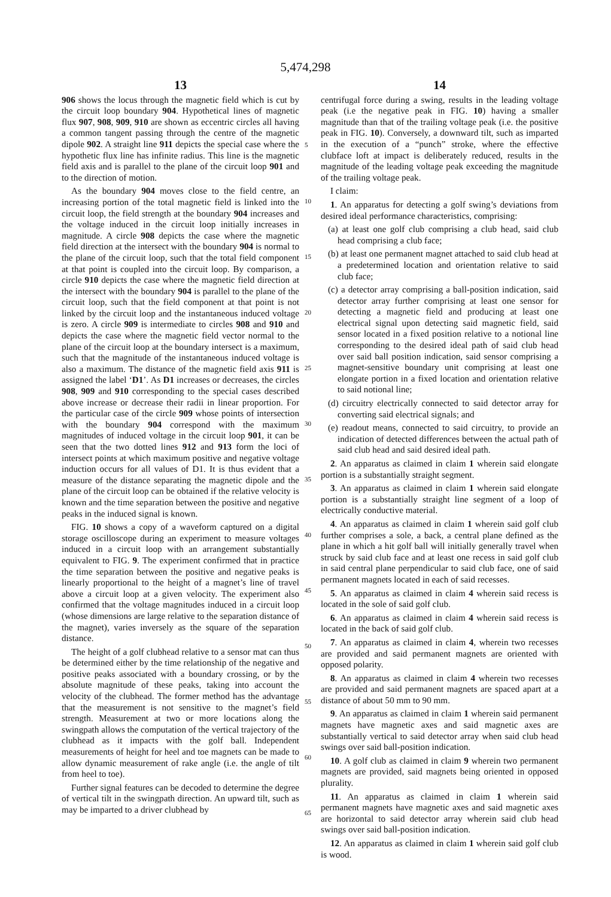5,474,298
5
10
15
20
25
30
35
40
45
50
55
60
65
13
906 shows the locus through the magnetic field which is cut by the circuit loop boundary 904. Hypothetical lines of magnetic flux 907, 908, 909, 910 are shown as eccentric circles all having a common tangent passing through the centre of the magnetic dipole 902. A straight line 911 depicts the special case where the hypothetic flux line has infinite radius. This line is the magnetic field axis and is parallel to the plane of the circuit loop 901 and to the direction of motion.
As the boundary 904 moves close to the field centre, an increasing portion of the total magnetic field is linked into the circuit loop, the field strength at the boundary 904 increases and the voltage induced in the circuit loop initially increases in magnitude. A circle 908 depicts the case where the magnetic field direction at the intersect with the boundary 904 is normal to the plane of the circuit loop, such that the total field component at that point is coupled into the circuit loop. By comparison, a circle 910 depicts the case where the magnetic field direction at the intersect with the boundary 904 is parallel to the plane of the circuit loop, such that the field component at that point is not linked by the circuit loop and the instantaneous induced voltage is zero. A circle 909 is intermediate to circles 908 and 910 and depicts the case where the magnetic field vector normal to the plane of the circuit loop at the boundary intersect is a maximum, such that the magnitude of the instantaneous induced voltage is also a maximum. The distance of the magnetic field axis 911 is assigned the label ‘D1’. As D1 increases or decreases, the circles 908, 909 and 910 corresponding to the special cases described above increase or decrease their radii in linear proportion. For the particular case of the circle 909 whose points of intersection with the boundary 904 correspond with the maximum magnitudes of induced voltage in the circuit loop 901, it can be seen that the two dotted lines 912 and 913 form the loci of intersect points at which maximum positive and negative voltage induction occurs for all values of D1. It is thus evident that a measure of the distance separating the magnetic dipole and the plane of the circuit loop can be obtained if the relative velocity is known and the time separation between the positive and negative peaks in the induced signal is known.
FIG. 10 shows a copy of a waveform captured on a digital storage oscilloscope during an experiment to measure voltages induced in a circuit loop with an arrangement substantially equivalent to FIG. 9. The experiment confirmed that in practice the time separation between the positive and negative peaks is linearly proportional to the height of a magnet’s line of travel above a circuit loop at a given velocity. The experiment also confirmed that the voltage magnitudes induced in a circuit loop (whose dimensions are large relative to the separation distance of the magnet), varies inversely as the square of the separation distance.
The height of a golf clubhead relative to a sensor mat can thus be determined either by the time relationship of the negative and positive peaks associated with a boundary crossing, or by the absolute magnitude of these peaks, taking into account the velocity of the clubhead. The former method has the advantage that the measurement is not sensitive to the magnet’s field strength. Measurement at two or more locations along the swingpath allows the computation of the vertical trajectory of the clubhead as it impacts with the golf ball. Independent measurements of height for heel and toe magnets can be made to allow dynamic measurement of rake angle (i.e. the angle of tilt from heel to toe).
Further signal features can be decoded to determine the degree of vertical tilt in the swingpath direction. An upward tilt, such as may be imparted to a driver clubhead by
14
centrifugal force during a swing, results in the leading voltage peak (i.e the negative peak in FIG. 10) having a smaller magnitude than that of the trailing voltage peak (i.e. the positive peak in FIG. 10). Conversely, a downward tilt, such as imparted in the execution of a “punch” stroke, where the effective clubface loft at impact is deliberately reduced, results in the magnitude of the leading voltage peak exceeding the magnitude of the trailing voltage peak.
I claim:
1. An apparatus for detecting a golf swing’s deviations from desired ideal performance characteristics, comprising:
(a) at least one golf club comprising a club head, said club head comprising a club face;
(b) at least one permanent magnet attached to said club head at a predetermined location and orientation relative to said club face;
(c) a detector array comprising a ball-position indication, said detector array further comprising at least one sensor for detecting a magnetic field and producing at least one electrical signal upon detecting said magnetic field, said sensor located in a fixed position relative to a notional line corresponding to the desired ideal path of said club head over said ball position indication, said sensor comprising a magnet-sensitive boundary unit comprising at least one elongate portion in a fixed location and orientation relative to said notional line;
(d) circuitry electrically connected to said detector array for converting said electrical signals; and
(e) readout means, connected to said circuitry, to provide an indication of detected differences between the actual path of said club head and said desired ideal path.
2. An apparatus as claimed in claim 1 wherein said elongate portion is a substantially straight segment.
3. An apparatus as claimed in claim 1 wherein said elongate portion is a substantially straight line segment of a loop of electrically conductive material.
4. An apparatus as claimed in claim 1 wherein said golf club further comprises a sole, a back, a central plane defined as the plane in which a hit golf ball will initially generally travel when struck by said club face and at least one recess in said golf club in said central plane perpendicular to said club face, one of said permanent magnets located in each of said recesses.
5. An apparatus as claimed in claim 4 wherein said recess is located in the sole of said golf club.
6. An apparatus as claimed in claim 4 wherein said recess is located in the back of said golf club.
7. An apparatus as claimed in claim 4, wherein two recesses are provided and said permanent magnets are oriented with opposed polarity.
8. An apparatus as claimed in claim 4 wherein two recesses are provided and said permanent magnets are spaced apart at a distance of about 50 mm to 90 mm.
9. An apparatus as claimed in claim 1 wherein said permanent magnets have magnetic axes and said magnetic axes are substantially vertical to said detector array when said club head swings over said ball-position indication.
10. A golf club as claimed in claim 9 wherein two permanent magnets are provided, said magnets being oriented in opposed plurality.
11. An apparatus as claimed in claim 1 wherein said permanent magnets have magnetic axes and said magnetic axes are horizontal to said detector array wherein said club head swings over said ball-position indication.
12. An apparatus as claimed in claim 1 wherein said golf club is wood.